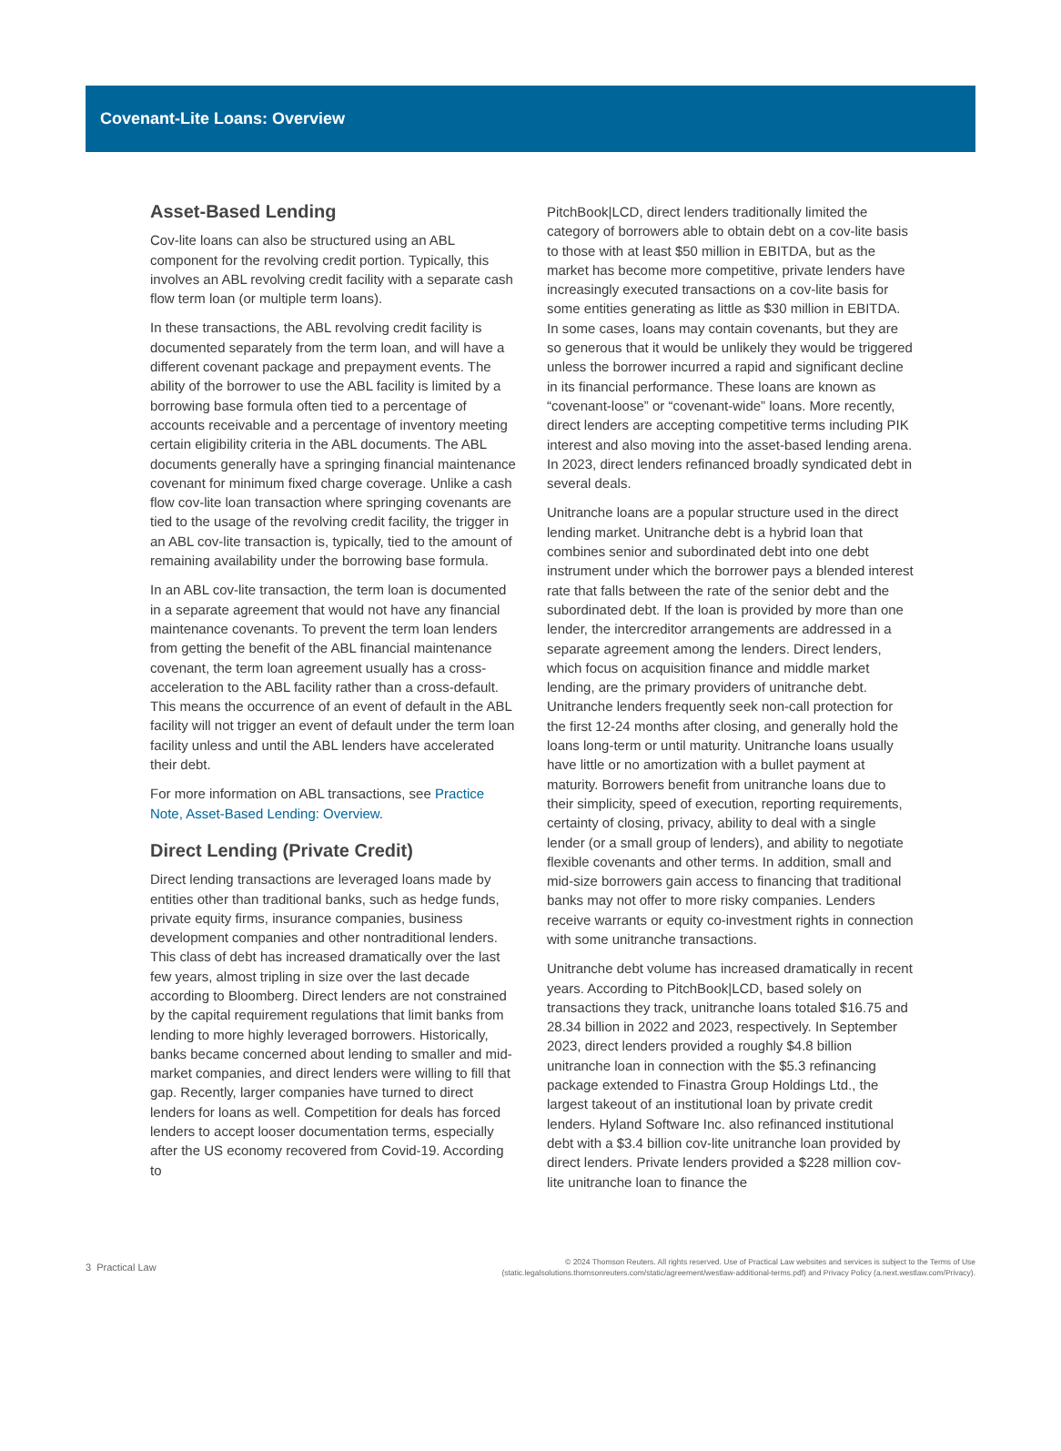Covenant-Lite Loans: Overview
Asset-Based Lending
Cov-lite loans can also be structured using an ABL component for the revolving credit portion. Typically, this involves an ABL revolving credit facility with a separate cash flow term loan (or multiple term loans).
In these transactions, the ABL revolving credit facility is documented separately from the term loan, and will have a different covenant package and prepayment events. The ability of the borrower to use the ABL facility is limited by a borrowing base formula often tied to a percentage of accounts receivable and a percentage of inventory meeting certain eligibility criteria in the ABL documents. The ABL documents generally have a springing financial maintenance covenant for minimum fixed charge coverage. Unlike a cash flow cov-lite loan transaction where springing covenants are tied to the usage of the revolving credit facility, the trigger in an ABL cov-lite transaction is, typically, tied to the amount of remaining availability under the borrowing base formula.
In an ABL cov-lite transaction, the term loan is documented in a separate agreement that would not have any financial maintenance covenants. To prevent the term loan lenders from getting the benefit of the ABL financial maintenance covenant, the term loan agreement usually has a cross-acceleration to the ABL facility rather than a cross-default. This means the occurrence of an event of default in the ABL facility will not trigger an event of default under the term loan facility unless and until the ABL lenders have accelerated their debt.
For more information on ABL transactions, see Practice Note, Asset-Based Lending: Overview.
Direct Lending (Private Credit)
Direct lending transactions are leveraged loans made by entities other than traditional banks, such as hedge funds, private equity firms, insurance companies, business development companies and other nontraditional lenders. This class of debt has increased dramatically over the last few years, almost tripling in size over the last decade according to Bloomberg. Direct lenders are not constrained by the capital requirement regulations that limit banks from lending to more highly leveraged borrowers. Historically, banks became concerned about lending to smaller and mid-market companies, and direct lenders were willing to fill that gap. Recently, larger companies have turned to direct lenders for loans as well. Competition for deals has forced lenders to accept looser documentation terms, especially after the US economy recovered from Covid-19. According to
PitchBook|LCD, direct lenders traditionally limited the category of borrowers able to obtain debt on a cov-lite basis to those with at least $50 million in EBITDA, but as the market has become more competitive, private lenders have increasingly executed transactions on a cov-lite basis for some entities generating as little as $30 million in EBITDA. In some cases, loans may contain covenants, but they are so generous that it would be unlikely they would be triggered unless the borrower incurred a rapid and significant decline in its financial performance. These loans are known as “covenant-loose” or “covenant-wide” loans. More recently, direct lenders are accepting competitive terms including PIK interest and also moving into the asset-based lending arena. In 2023, direct lenders refinanced broadly syndicated debt in several deals.
Unitranche loans are a popular structure used in the direct lending market. Unitranche debt is a hybrid loan that combines senior and subordinated debt into one debt instrument under which the borrower pays a blended interest rate that falls between the rate of the senior debt and the subordinated debt. If the loan is provided by more than one lender, the intercreditor arrangements are addressed in a separate agreement among the lenders. Direct lenders, which focus on acquisition finance and middle market lending, are the primary providers of unitranche debt. Unitranche lenders frequently seek non-call protection for the first 12-24 months after closing, and generally hold the loans long-term or until maturity. Unitranche loans usually have little or no amortization with a bullet payment at maturity. Borrowers benefit from unitranche loans due to their simplicity, speed of execution, reporting requirements, certainty of closing, privacy, ability to deal with a single lender (or a small group of lenders), and ability to negotiate flexible covenants and other terms. In addition, small and mid-size borrowers gain access to financing that traditional banks may not offer to more risky companies. Lenders receive warrants or equity co-investment rights in connection with some unitranche transactions.
Unitranche debt volume has increased dramatically in recent years. According to PitchBook|LCD, based solely on transactions they track, unitranche loans totaled $16.75 and 28.34 billion in 2022 and 2023, respectively. In September 2023, direct lenders provided a roughly $4.8 billion unitranche loan in connection with the $5.3 refinancing package extended to Finastra Group Holdings Ltd., the largest takeout of an institutional loan by private credit lenders. Hyland Software Inc. also refinanced institutional debt with a $3.4 billion cov-lite unitranche loan provided by direct lenders. Private lenders provided a $228 million cov-lite unitranche loan to finance the
3 Practical Law © 2024 Thomson Reuters. All rights reserved. Use of Practical Law websites and services is subject to the Terms of Use
(static.legalsolutions.thomsonreuters.com/static/agreement/westlaw-additional-terms.pdf) and Privacy Policy (a.next.westlaw.com/Privacy).